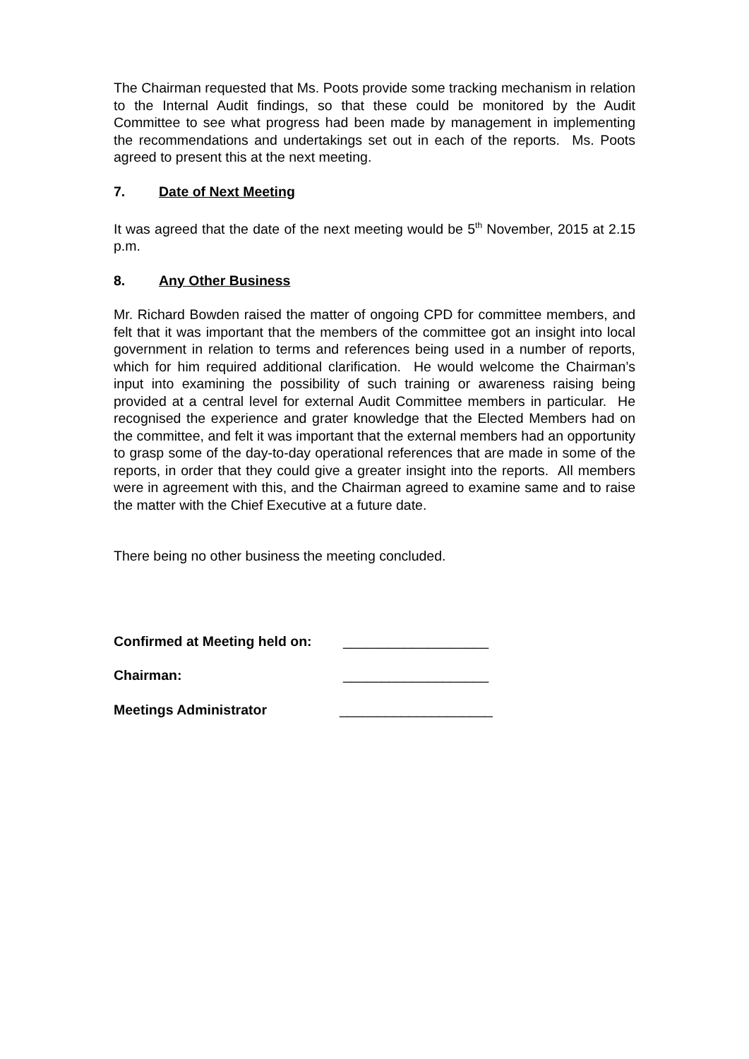The Chairman requested that Ms. Poots provide some tracking mechanism in relation to the Internal Audit findings, so that these could be monitored by the Audit Committee to see what progress had been made by management in implementing the recommendations and undertakings set out in each of the reports. Ms. Poots agreed to present this at the next meeting.
7. Date of Next Meeting
It was agreed that the date of the next meeting would be 5<sup>th</sup> November, 2015 at 2.15 p.m.
8. Any Other Business
Mr. Richard Bowden raised the matter of ongoing CPD for committee members, and felt that it was important that the members of the committee got an insight into local government in relation to terms and references being used in a number of reports, which for him required additional clarification. He would welcome the Chairman’s input into examining the possibility of such training or awareness raising being provided at a central level for external Audit Committee members in particular. He recognised the experience and grater knowledge that the Elected Members had on the committee, and felt it was important that the external members had an opportunity to grasp some of the day-to-day operational references that are made in some of the reports, in order that they could give a greater insight into the reports. All members were in agreement with this, and the Chairman agreed to examine same and to raise the matter with the Chief Executive at a future date.
There being no other business the meeting concluded.
Confirmed at Meeting held on: ___________________
Chairman: ___________________
Meetings Administrator ____________________